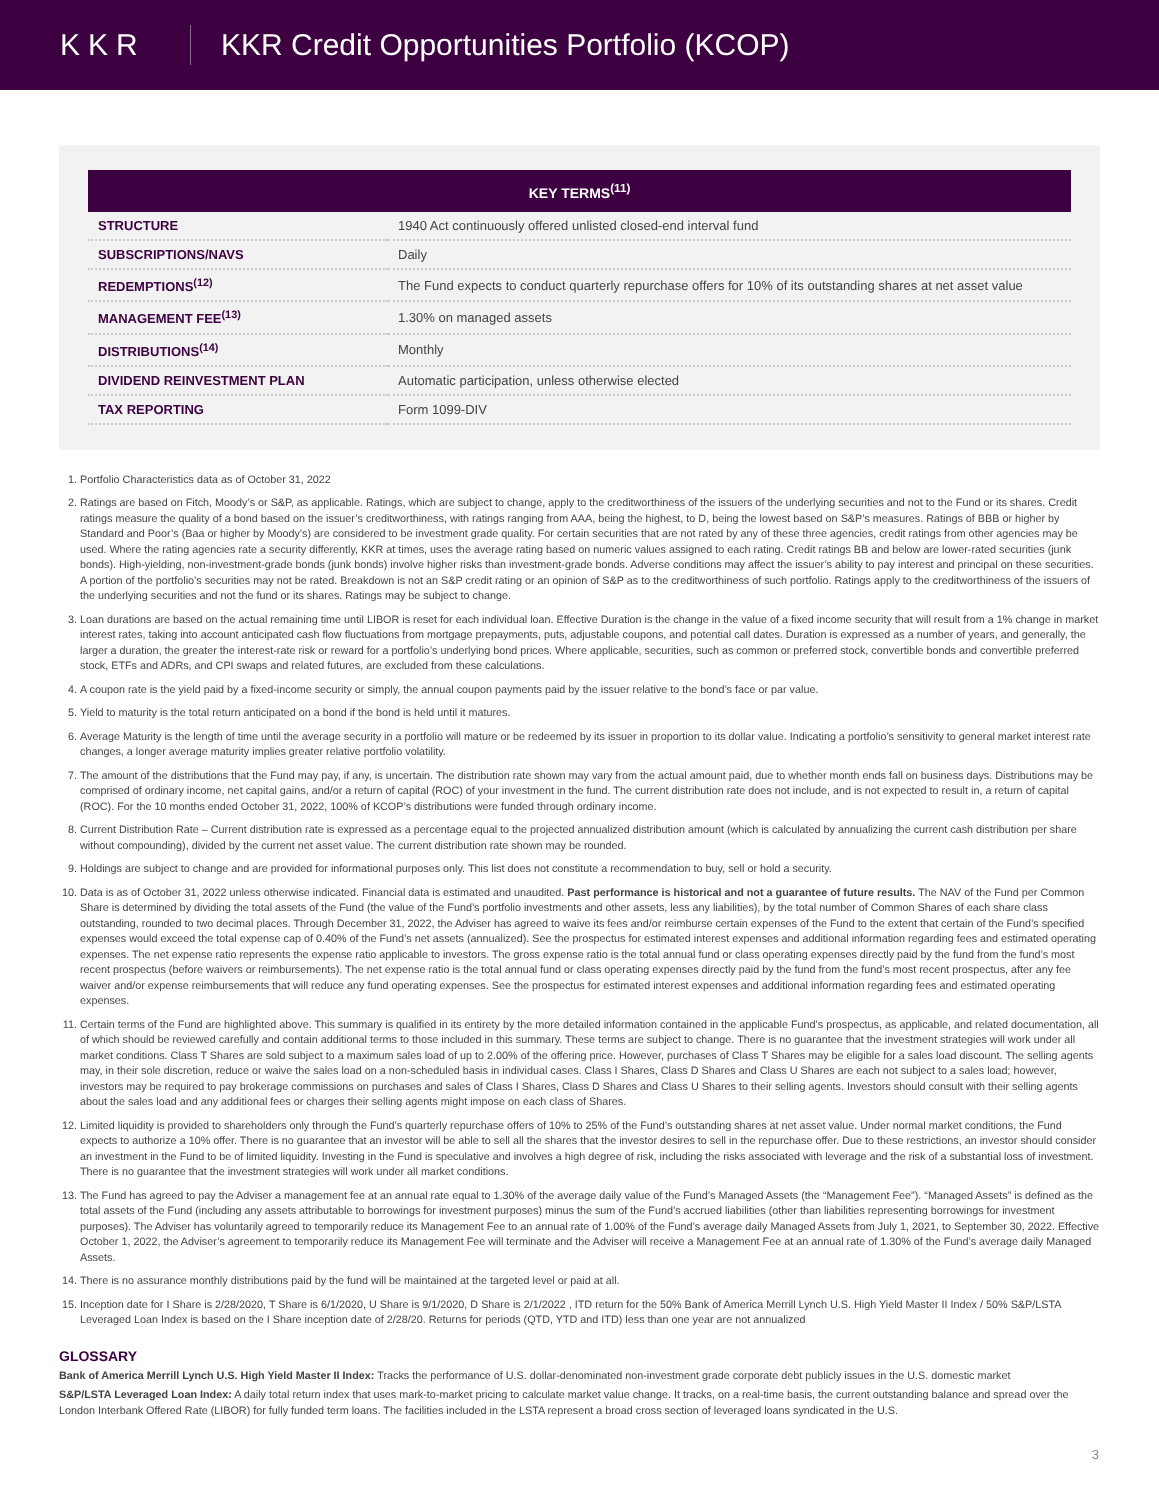KKR
KKR Credit Opportunities Portfolio (KCOP)
| KEY TERMS<sup>(11)</sup> | |
| --- | --- |
| STRUCTURE | 1940 Act continuously offered unlisted closed-end interval fund |
| SUBSCRIPTIONS/NAVS | Daily |
| REDEMPTIONS<sup>(12)</sup> | The Fund expects to conduct quarterly repurchase offers for 10% of its outstanding shares at net asset value |
| MANAGEMENT FEE<sup>(13)</sup> | 1.30% on managed assets |
| DISTRIBUTIONS<sup>(14)</sup> | Monthly |
| DIVIDEND REINVESTMENT PLAN | Automatic participation, unless otherwise elected |
| TAX REPORTING | Form 1099-DIV |
1. Portfolio Characteristics data as of October 31, 2022
2. Ratings are based on Fitch, Moody’s or S&P, as applicable. Ratings, which are subject to change, apply to the creditworthiness of the issuers of the underlying securities and not to the Fund or its shares. Credit ratings measure the quality of a bond based on the issuer’s creditworthiness, with ratings ranging from AAA, being the highest, to D, being the lowest based on S&P’s measures. Ratings of BBB or higher by Standard and Poor’s (Baa or higher by Moody’s) are considered to be investment grade quality. For certain securities that are not rated by any of these three agencies, credit ratings from other agencies may be used. Where the rating agencies rate a security differently, KKR at times, uses the average rating based on numeric values assigned to each rating. Credit ratings BB and below are lower-rated securities (junk bonds). High-yielding, non-investment-grade bonds (junk bonds) involve higher risks than investment-grade bonds. Adverse conditions may affect the issuer’s ability to pay interest and principal on these securities. A portion of the portfolio’s securities may not be rated. Breakdown is not an S&P credit rating or an opinion of S&P as to the creditworthiness of such portfolio. Ratings apply to the creditworthiness of the issuers of the underlying securities and not the fund or its shares. Ratings may be subject to change.
3. Loan durations are based on the actual remaining time until LIBOR is reset for each individual loan. Effective Duration is the change in the value of a fixed income security that will result from a 1% change in market interest rates, taking into account anticipated cash flow fluctuations from mortgage prepayments, puts, adjustable coupons, and potential call dates. Duration is expressed as a number of years, and generally, the larger a duration, the greater the interest-rate risk or reward for a portfolio’s underlying bond prices. Where applicable, securities, such as common or preferred stock, convertible bonds and convertible preferred stock, ETFs and ADRs, and CPI swaps and related futures, are excluded from these calculations.
4. A coupon rate is the yield paid by a fixed-income security or simply, the annual coupon payments paid by the issuer relative to the bond’s face or par value.
5. Yield to maturity is the total return anticipated on a bond if the bond is held until it matures.
6. Average Maturity is the length of time until the average security in a portfolio will mature or be redeemed by its issuer in proportion to its dollar value. Indicating a portfolio’s sensitivity to general market interest rate changes, a longer average maturity implies greater relative portfolio volatility.
7. The amount of the distributions that the Fund may pay, if any, is uncertain. The distribution rate shown may vary from the actual amount paid, due to whether month ends fall on business days. Distributions may be comprised of ordinary income, net capital gains, and/or a return of capital (ROC) of your investment in the fund. The current distribution rate does not include, and is not expected to result in, a return of capital (ROC). For the 10 months ended October 31, 2022, 100% of KCOP’s distributions were funded through ordinary income.
8. Current Distribution Rate – Current distribution rate is expressed as a percentage equal to the projected annualized distribution amount (which is calculated by annualizing the current cash distribution per share without compounding), divided by the current net asset value. The current distribution rate shown may be rounded.
9. Holdings are subject to change and are provided for informational purposes only. This list does not constitute a recommendation to buy, sell or hold a security.
10. Data is as of October 31, 2022 unless otherwise indicated. Financial data is estimated and unaudited. Past performance is historical and not a guarantee of future results. The NAV of the Fund per Common Share is determined by dividing the total assets of the Fund (the value of the Fund’s portfolio investments and other assets, less any liabilities), by the total number of Common Shares of each share class outstanding, rounded to two decimal places. Through December 31, 2022, the Adviser has agreed to waive its fees and/or reimburse certain expenses of the Fund to the extent that certain of the Fund’s specified expenses would exceed the total expense cap of 0.40% of the Fund’s net assets (annualized). See the prospectus for estimated interest expenses and additional information regarding fees and estimated operating expenses. The net expense ratio represents the expense ratio applicable to investors. The gross expense ratio is the total annual fund or class operating expenses directly paid by the fund from the fund’s most recent prospectus (before waivers or reimbursements). The net expense ratio is the total annual fund or class operating expenses directly paid by the fund from the fund’s most recent prospectus, after any fee waiver and/or expense reimbursements that will reduce any fund operating expenses. See the prospectus for estimated interest expenses and additional information regarding fees and estimated operating expenses.
11. Certain terms of the Fund are highlighted above. This summary is qualified in its entirety by the more detailed information contained in the applicable Fund’s prospectus, as applicable, and related documentation, all of which should be reviewed carefully and contain additional terms to those included in this summary. These terms are subject to change. There is no guarantee that the investment strategies will work under all market conditions. Class T Shares are sold subject to a maximum sales load of up to 2.00% of the offering price. However, purchases of Class T Shares may be eligible for a sales load discount. The selling agents may, in their sole discretion, reduce or waive the sales load on a non-scheduled basis in individual cases. Class I Shares, Class D Shares and Class U Shares are each not subject to a sales load; however, investors may be required to pay brokerage commissions on purchases and sales of Class I Shares, Class D Shares and Class U Shares to their selling agents. Investors should consult with their selling agents about the sales load and any additional fees or charges their selling agents might impose on each class of Shares.
12. Limited liquidity is provided to shareholders only through the Fund’s quarterly repurchase offers of 10% to 25% of the Fund’s outstanding shares at net asset value. Under normal market conditions, the Fund expects to authorize a 10% offer. There is no guarantee that an investor will be able to sell all the shares that the investor desires to sell in the repurchase offer. Due to these restrictions, an investor should consider an investment in the Fund to be of limited liquidity. Investing in the Fund is speculative and involves a high degree of risk, including the risks associated with leverage and the risk of a substantial loss of investment. There is no guarantee that the investment strategies will work under all market conditions.
13. The Fund has agreed to pay the Adviser a management fee at an annual rate equal to 1.30% of the average daily value of the Fund’s Managed Assets (the “Management Fee”). “Managed Assets” is defined as the total assets of the Fund (including any assets attributable to borrowings for investment purposes) minus the sum of the Fund’s accrued liabilities (other than liabilities representing borrowings for investment purposes). The Adviser has voluntarily agreed to temporarily reduce its Management Fee to an annual rate of 1.00% of the Fund’s average daily Managed Assets from July 1, 2021, to September 30, 2022. Effective October 1, 2022, the Adviser’s agreement to temporarily reduce its Management Fee will terminate and the Adviser will receive a Management Fee at an annual rate of 1.30% of the Fund’s average daily Managed Assets.
14. There is no assurance monthly distributions paid by the fund will be maintained at the targeted level or paid at all.
15. Inception date for I Share is 2/28/2020, T Share is 6/1/2020, U Share is 9/1/2020, D Share is 2/1/2022 , ITD return for the 50% Bank of America Merrill Lynch U.S. High Yield Master II Index / 50% S&P/LSTA Leveraged Loan Index is based on the I Share inception date of 2/28/20. Returns for periods (QTD, YTD and ITD) less than one year are not annualized
GLOSSARY
Bank of America Merrill Lynch U.S. High Yield Master II Index: Tracks the performance of U.S. dollar-denominated non-investment grade corporate debt publicly issues in the U.S. domestic market
S&P/LSTA Leveraged Loan Index: A daily total return index that uses mark-to-market pricing to calculate market value change. It tracks, on a real-time basis, the current outstanding balance and spread over the London Interbank Offered Rate (LIBOR) for fully funded term loans. The facilities included in the LSTA represent a broad cross section of leveraged loans syndicated in the U.S.
3